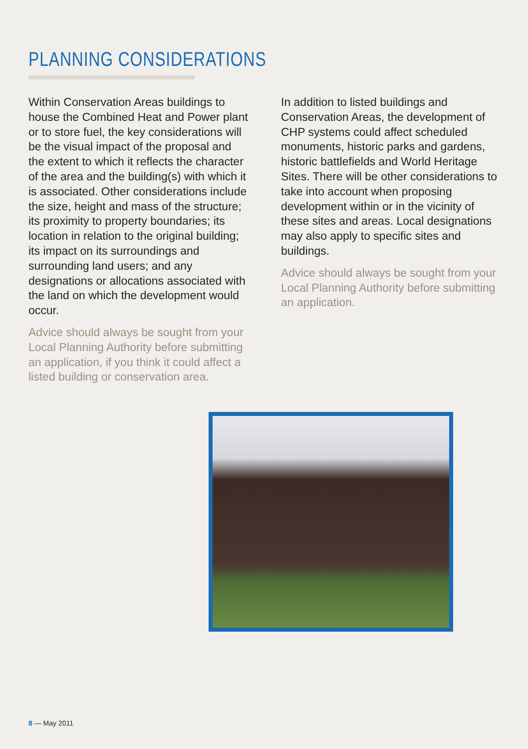PLANNING CONSIDERATIONS
Within Conservation Areas buildings to house the Combined Heat and Power plant or to store fuel, the key considerations will be the visual impact of the proposal and the extent to which it reflects the character of the area and the building(s) with which it is associated. Other considerations include the size, height and mass of the structure; its proximity to property boundaries; its location in relation to the original building; its impact on its surroundings and surrounding land users; and any designations or allocations associated with the land on which the development would occur.
Advice should always be sought from your Local Planning Authority before submitting an application, if you think it could affect a listed building or conservation area.
In addition to listed buildings and Conservation Areas, the development of CHP systems could affect scheduled monuments, historic parks and gardens, historic battlefields and World Heritage Sites. There will be other considerations to take into account when proposing development within or in the vicinity of these sites and areas. Local designations may also apply to specific sites and buildings.
Advice should always be sought from your Local Planning Authority before submitting an application.
8 — May 2011